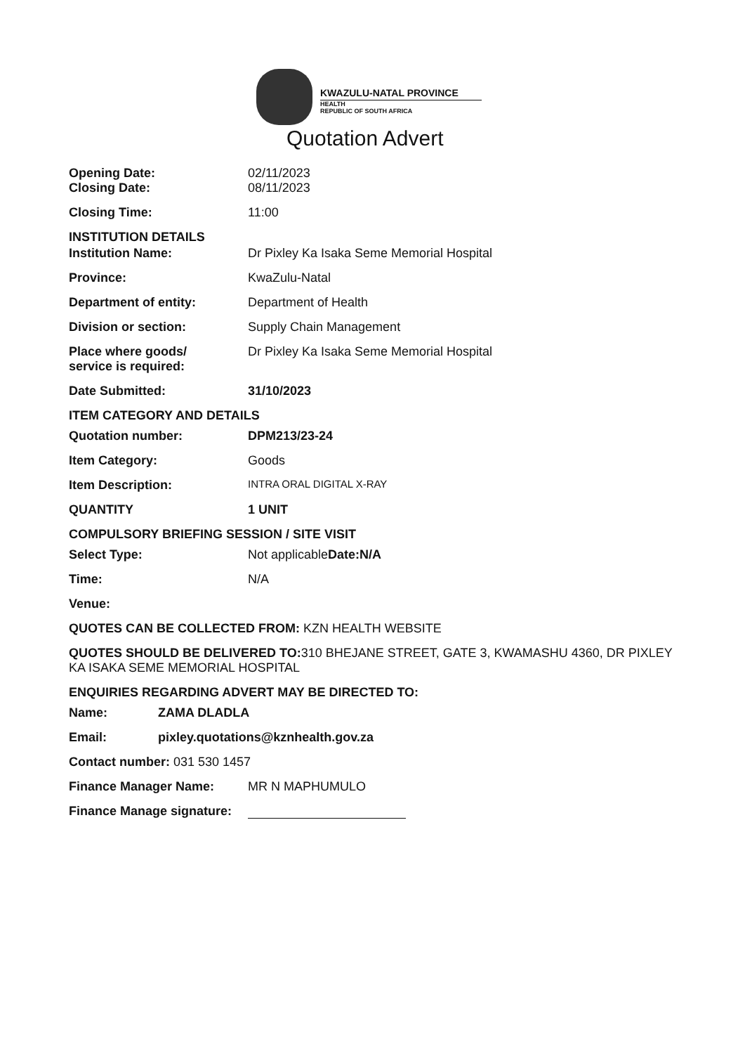KWAZULU-NATAL PROVINCE
HEALTH
REPUBLIC OF SOUTH AFRICA
Quotation Advert
Opening Date: 02/11/2023
Closing Date: 08/11/2023
Closing Time: 11:00
INSTITUTION DETAILS
Institution Name: Dr Pixley Ka Isaka Seme Memorial Hospital
Province: KwaZulu-Natal
Department of entity: Department of Health
Division or section: Supply Chain Management
Place where goods/
service is required:
Dr Pixley Ka Isaka Seme Memorial Hospital
Date Submitted: 31/10/2023
ITEM CATEGORY AND DETAILS
Quotation number: DPM213/23-24
Item Category: Goods
Item Description:
INTRA ORAL DIGITAL X-RAY
QUANTITY 1 UNIT
COMPULSORY BRIEFING SESSION / SITE VISIT
Select Type: Not applicableDate:N/A
Time: N/A
Venue:
QUOTES CAN BE COLLECTED FROM: KZN HEALTH WEBSITE
QUOTES SHOULD BE DELIVERED TO: 310 BHEJANE STREET, GATE 3, KWAMASHU 4360, DR PIXLEY KA ISAKA SEME MEMORIAL HOSPITAL
ENQUIRIES REGARDING ADVERT MAY BE DIRECTED TO:
Name: ZAMA DLADLA
Email: pixley.quotations@kznhealth.gov.za
Contact number: 031 530 1457
Finance Manager Name: MR N MAPHUMULO
Finance Manage signature: